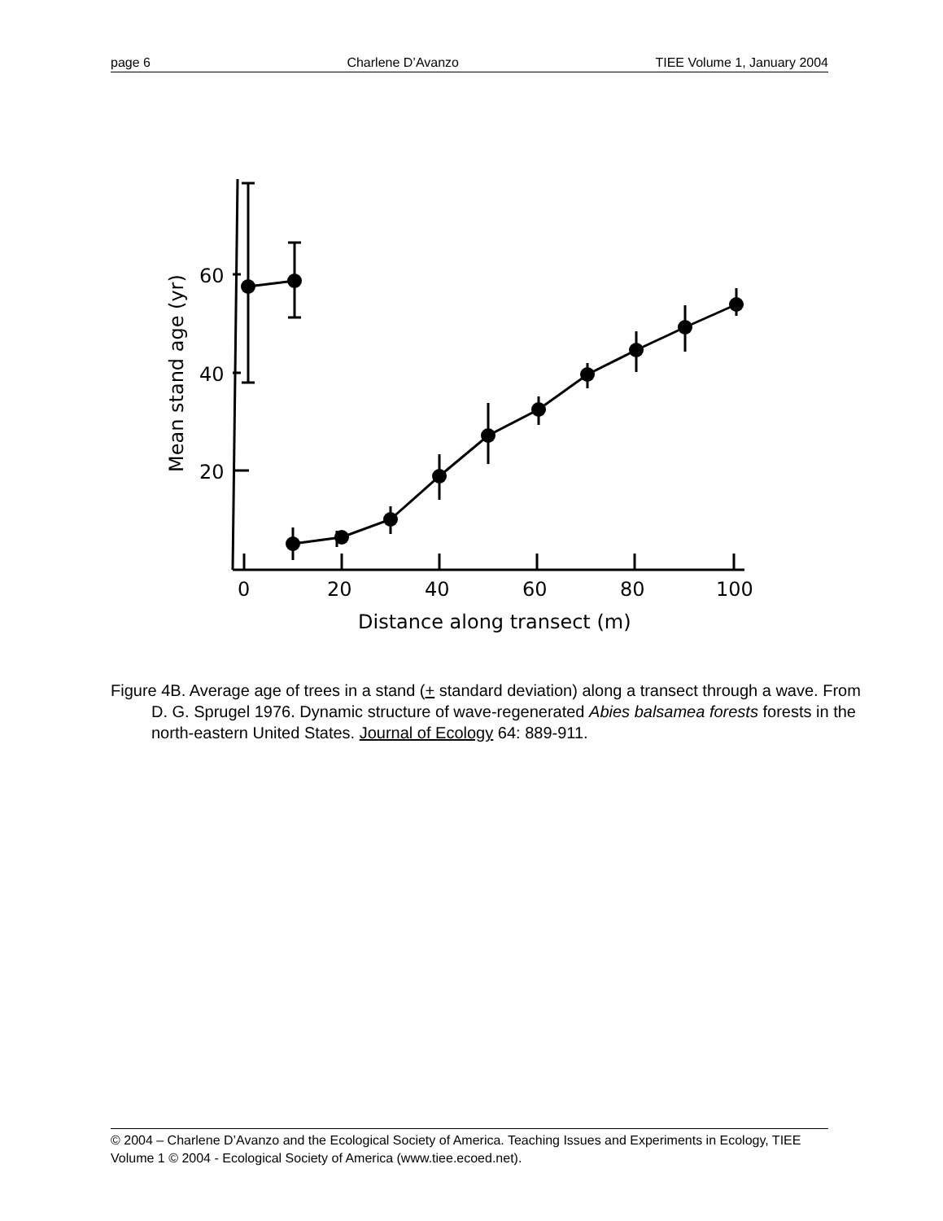page 6 Charlene D’Avanzo TIEE Volume 1, January 2004
60
40
20
0
20
40
60
80
100
Distance along transect (m)
Mean stand age (yr)
Figure 4B. Average age of trees in a stand (+ standard deviation) along a transect through a wave. From D. G. Sprugel 1976. Dynamic structure of wave-regenerated Abies balsamea forests forests in the north-eastern United States. Journal of Ecology 64: 889-911.
© 2004 – Charlene D’Avanzo and the Ecological Society of America. Teaching Issues and Experiments in Ecology, TIEE Volume 1 © 2004 - Ecological Society of America (www.tiee.ecoed.net).